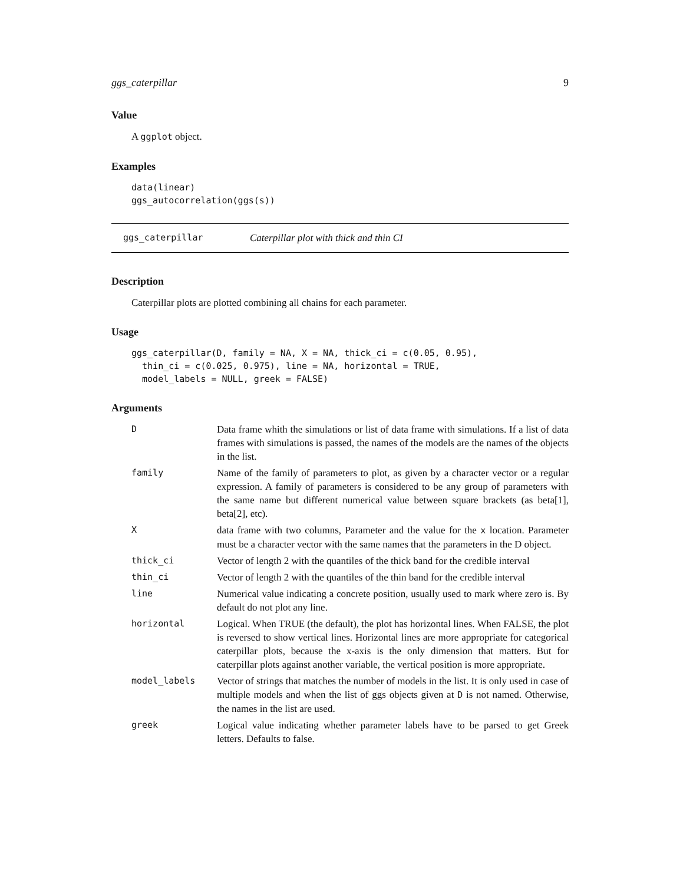ggs_caterpillar 9
Value
A ggplot object.
Examples
data(linear)
ggs_autocorrelation(ggs(s))
ggs_caterpillar Caterpillar plot with thick and thin CI
Description
Caterpillar plots are plotted combining all chains for each parameter.
Usage
ggs_caterpillar(D, family = NA, X = NA, thick_ci = c(0.05, 0.95),
  thin_ci = c(0.025, 0.975), line = NA, horizontal = TRUE,
  model_labels = NULL, greek = FALSE)
Arguments
| D | Data frame whith the simulations or list of data frame with simulations. If a list of data frames with simulations is passed, the names of the models are the names of the objects in the list. |
| family | Name of the family of parameters to plot, as given by a character vector or a regular expression. A family of parameters is considered to be any group of parameters with the same name but different numerical value between square brackets (as beta[1], beta[2], etc). |
| X | data frame with two columns, Parameter and the value for the x location. Parameter must be a character vector with the same names that the parameters in the D object. |
| thick_ci | Vector of length 2 with the quantiles of the thick band for the credible interval |
| thin_ci | Vector of length 2 with the quantiles of the thin band for the credible interval |
| line | Numerical value indicating a concrete position, usually used to mark where zero is. By default do not plot any line. |
| horizontal | Logical. When TRUE (the default), the plot has horizontal lines. When FALSE, the plot is reversed to show vertical lines. Horizontal lines are more appropriate for categorical caterpillar plots, because the x-axis is the only dimension that matters. But for caterpillar plots against another variable, the vertical position is more appropriate. |
| model_labels | Vector of strings that matches the number of models in the list. It is only used in case of multiple models and when the list of ggs objects given at D is not named. Otherwise, the names in the list are used. |
| greek | Logical value indicating whether parameter labels have to be parsed to get Greek letters. Defaults to false. |